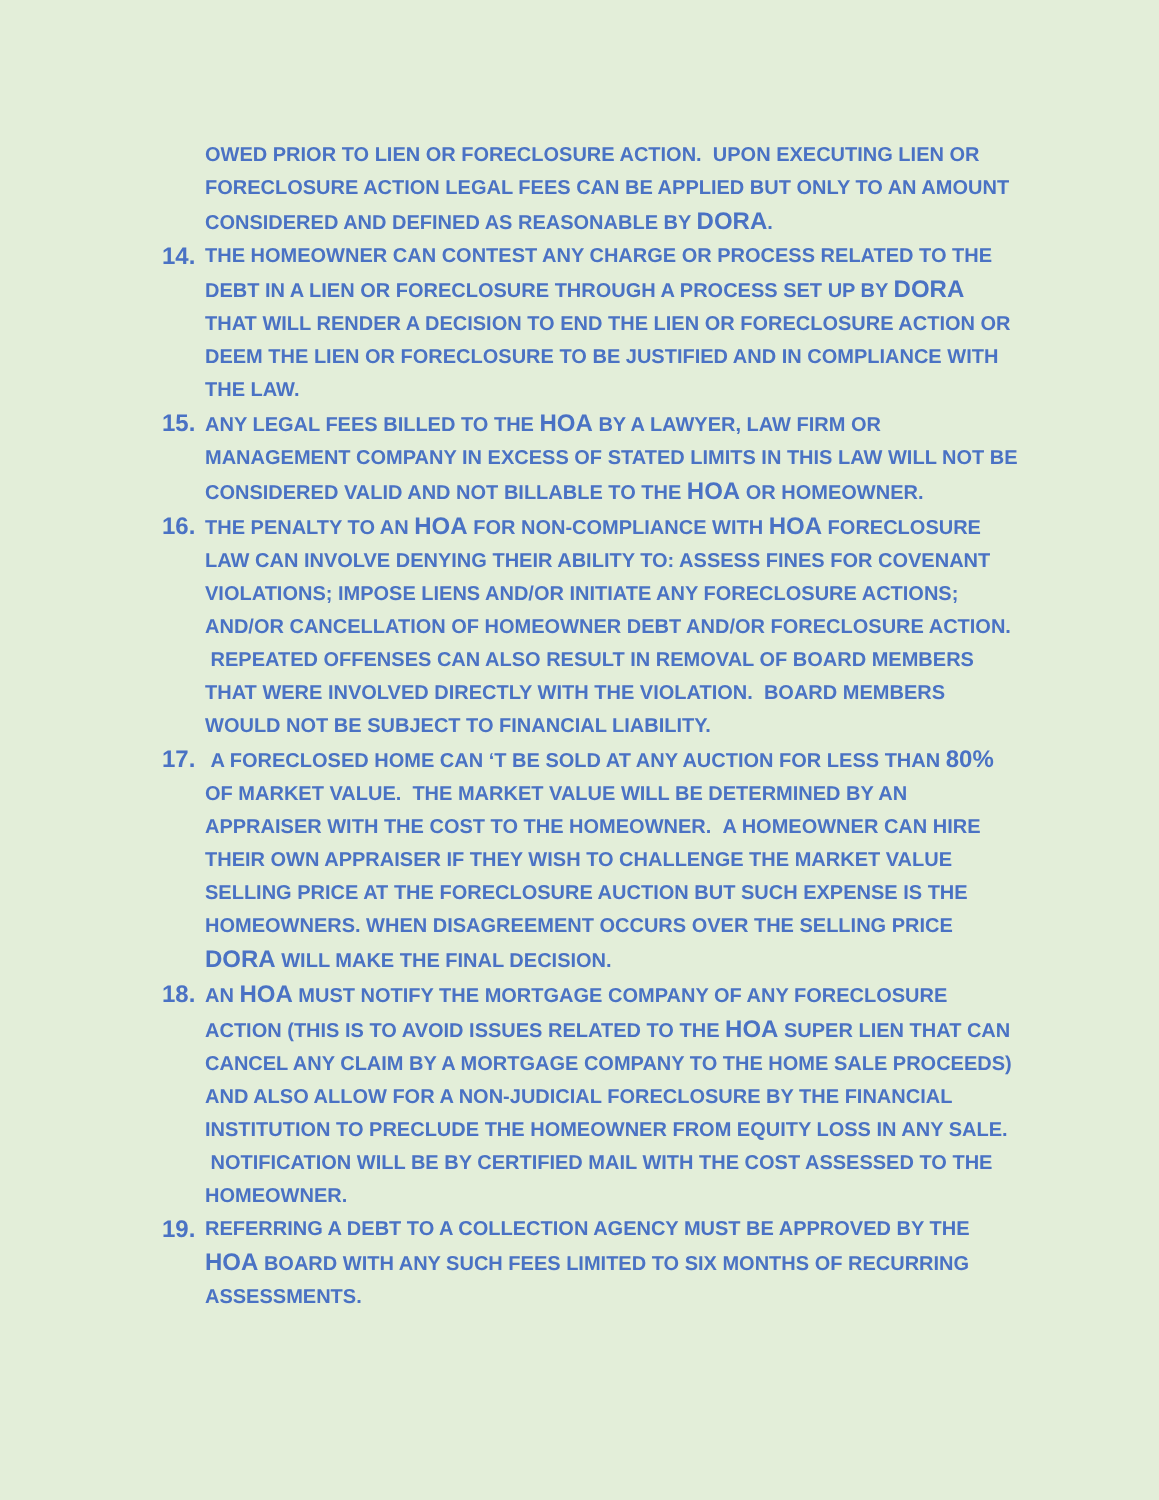OWED PRIOR TO LIEN OR FORECLOSURE ACTION. UPON EXECUTING LIEN OR FORECLOSURE ACTION LEGAL FEES CAN BE APPLIED BUT ONLY TO AN AMOUNT CONSIDERED AND DEFINED AS REASONABLE BY DORA.
14.
THE HOMEOWNER CAN CONTEST ANY CHARGE OR PROCESS RELATED TO THE DEBT IN A LIEN OR FORECLOSURE THROUGH A PROCESS SET UP BY DORA THAT WILL RENDER A DECISION TO END THE LIEN OR FORECLOSURE ACTION OR DEEM THE LIEN OR FORECLOSURE TO BE JUSTIFIED AND IN COMPLIANCE WITH THE LAW.
15.
ANY LEGAL FEES BILLED TO THE HOA BY A LAWYER, LAW FIRM OR MANAGEMENT COMPANY IN EXCESS OF STATED LIMITS IN THIS LAW WILL NOT BE CONSIDERED VALID AND NOT BILLABLE TO THE HOA OR HOMEOWNER.
16.
THE PENALTY TO AN HOA FOR NON-COMPLIANCE WITH HOA FORECLOSURE LAW CAN INVOLVE DENYING THEIR ABILITY TO: ASSESS FINES FOR COVENANT VIOLATIONS; IMPOSE LIENS AND/OR INITIATE ANY FORECLOSURE ACTIONS; AND/OR CANCELLATION OF HOMEOWNER DEBT AND/OR FORECLOSURE ACTION. REPEATED OFFENSES CAN ALSO RESULT IN REMOVAL OF BOARD MEMBERS THAT WERE INVOLVED DIRECTLY WITH THE VIOLATION. BOARD MEMBERS WOULD NOT BE SUBJECT TO FINANCIAL LIABILITY.
17.
A FORECLOSED HOME CAN ‘T BE SOLD AT ANY AUCTION FOR LESS THAN 80% OF MARKET VALUE. THE MARKET VALUE WILL BE DETERMINED BY AN APPRAISER WITH THE COST TO THE HOMEOWNER. A HOMEOWNER CAN HIRE THEIR OWN APPRAISER IF THEY WISH TO CHALLENGE THE MARKET VALUE SELLING PRICE AT THE FORECLOSURE AUCTION BUT SUCH EXPENSE IS THE HOMEOWNERS. WHEN DISAGREEMENT OCCURS OVER THE SELLING PRICE DORA WILL MAKE THE FINAL DECISION.
18.
AN HOA MUST NOTIFY THE MORTGAGE COMPANY OF ANY FORECLOSURE ACTION (THIS IS TO AVOID ISSUES RELATED TO THE HOA SUPER LIEN THAT CAN CANCEL ANY CLAIM BY A MORTGAGE COMPANY TO THE HOME SALE PROCEEDS) AND ALSO ALLOW FOR A NON-JUDICIAL FORECLOSURE BY THE FINANCIAL INSTITUTION TO PRECLUDE THE HOMEOWNER FROM EQUITY LOSS IN ANY SALE. NOTIFICATION WILL BE BY CERTIFIED MAIL WITH THE COST ASSESSED TO THE HOMEOWNER.
19.
REFERRING A DEBT TO A COLLECTION AGENCY MUST BE APPROVED BY THE HOA BOARD WITH ANY SUCH FEES LIMITED TO SIX MONTHS OF RECURRING ASSESSMENTS.